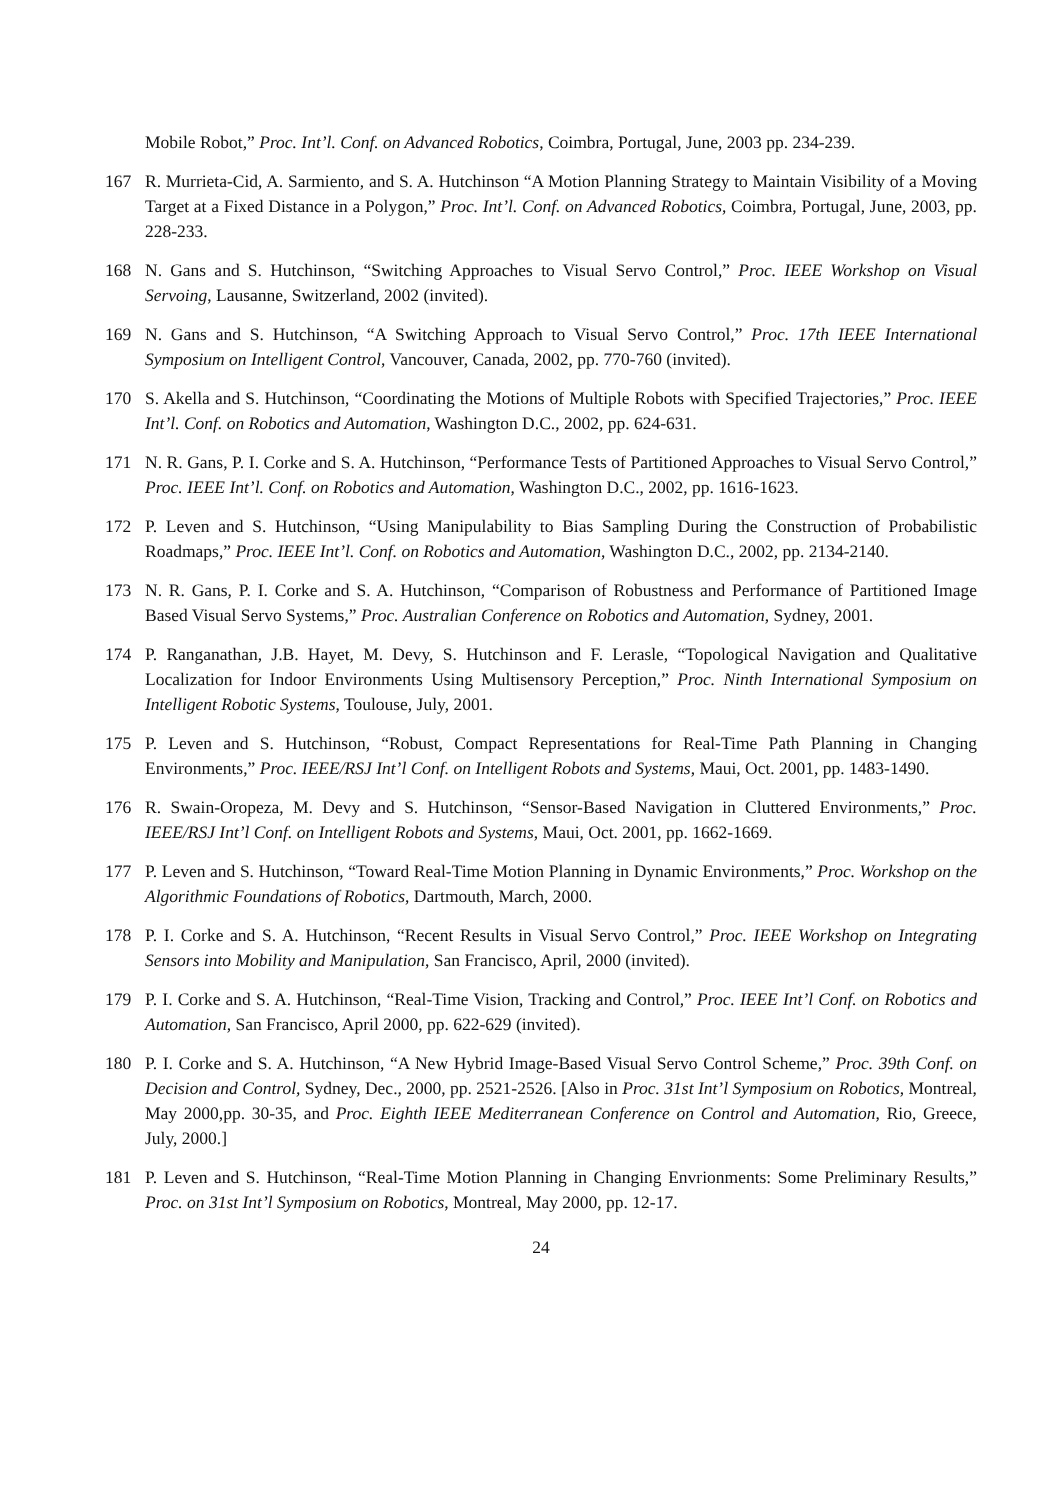Mobile Robot,” Proc. Int’l. Conf. on Advanced Robotics, Coimbra, Portugal, June, 2003 pp. 234-239.
167 R. Murrieta-Cid, A. Sarmiento, and S. A. Hutchinson “A Motion Planning Strategy to Maintain Visibility of a Moving Target at a Fixed Distance in a Polygon,” Proc. Int’l. Conf. on Advanced Robotics, Coimbra, Portugal, June, 2003, pp. 228-233.
168 N. Gans and S. Hutchinson, “Switching Approaches to Visual Servo Control,” Proc. IEEE Workshop on Visual Servoing, Lausanne, Switzerland, 2002 (invited).
169 N. Gans and S. Hutchinson, “A Switching Approach to Visual Servo Control,” Proc. 17th IEEE International Symposium on Intelligent Control, Vancouver, Canada, 2002, pp. 770-760 (invited).
170 S. Akella and S. Hutchinson, “Coordinating the Motions of Multiple Robots with Specified Trajectories,” Proc. IEEE Int’l. Conf. on Robotics and Automation, Washington D.C., 2002, pp. 624-631.
171 N. R. Gans, P. I. Corke and S. A. Hutchinson, “Performance Tests of Partitioned Approaches to Visual Servo Control,” Proc. IEEE Int’l. Conf. on Robotics and Automation, Washington D.C., 2002, pp. 1616-1623.
172 P. Leven and S. Hutchinson, “Using Manipulability to Bias Sampling During the Construction of Probabilistic Roadmaps,” Proc. IEEE Int’l. Conf. on Robotics and Automation, Washington D.C., 2002, pp. 2134-2140.
173 N. R. Gans, P. I. Corke and S. A. Hutchinson, “Comparison of Robustness and Performance of Partitioned Image Based Visual Servo Systems,” Proc. Australian Conference on Robotics and Automation, Sydney, 2001.
174 P. Ranganathan, J.B. Hayet, M. Devy, S. Hutchinson and F. Lerasle, “Topological Navigation and Qualitative Localization for Indoor Environments Using Multisensory Perception,” Proc. Ninth International Symposium on Intelligent Robotic Systems, Toulouse, July, 2001.
175 P. Leven and S. Hutchinson, “Robust, Compact Representations for Real-Time Path Planning in Changing Environments,” Proc. IEEE/RSJ Int’l Conf. on Intelligent Robots and Systems, Maui, Oct. 2001, pp. 1483-1490.
176 R. Swain-Oropeza, M. Devy and S. Hutchinson, “Sensor-Based Navigation in Cluttered Environments,” Proc. IEEE/RSJ Int’l Conf. on Intelligent Robots and Systems, Maui, Oct. 2001, pp. 1662-1669.
177 P. Leven and S. Hutchinson, “Toward Real-Time Motion Planning in Dynamic Environments,” Proc. Workshop on the Algorithmic Foundations of Robotics, Dartmouth, March, 2000.
178 P. I. Corke and S. A. Hutchinson, “Recent Results in Visual Servo Control,” Proc. IEEE Workshop on Integrating Sensors into Mobility and Manipulation, San Francisco, April, 2000 (invited).
179 P. I. Corke and S. A. Hutchinson, “Real-Time Vision, Tracking and Control,” Proc. IEEE Int’l Conf. on Robotics and Automation, San Francisco, April 2000, pp. 622-629 (invited).
180 P. I. Corke and S. A. Hutchinson, “A New Hybrid Image-Based Visual Servo Control Scheme,” Proc. 39th Conf. on Decision and Control, Sydney, Dec., 2000, pp. 2521-2526. [Also in Proc. 31st Int’l Symposium on Robotics, Montreal, May 2000,pp. 30-35, and Proc. Eighth IEEE Mediterranean Conference on Control and Automation, Rio, Greece, July, 2000.]
181 P. Leven and S. Hutchinson, “Real-Time Motion Planning in Changing Envrionments: Some Preliminary Results,” Proc. on 31st Int’l Symposium on Robotics, Montreal, May 2000, pp. 12-17.
24